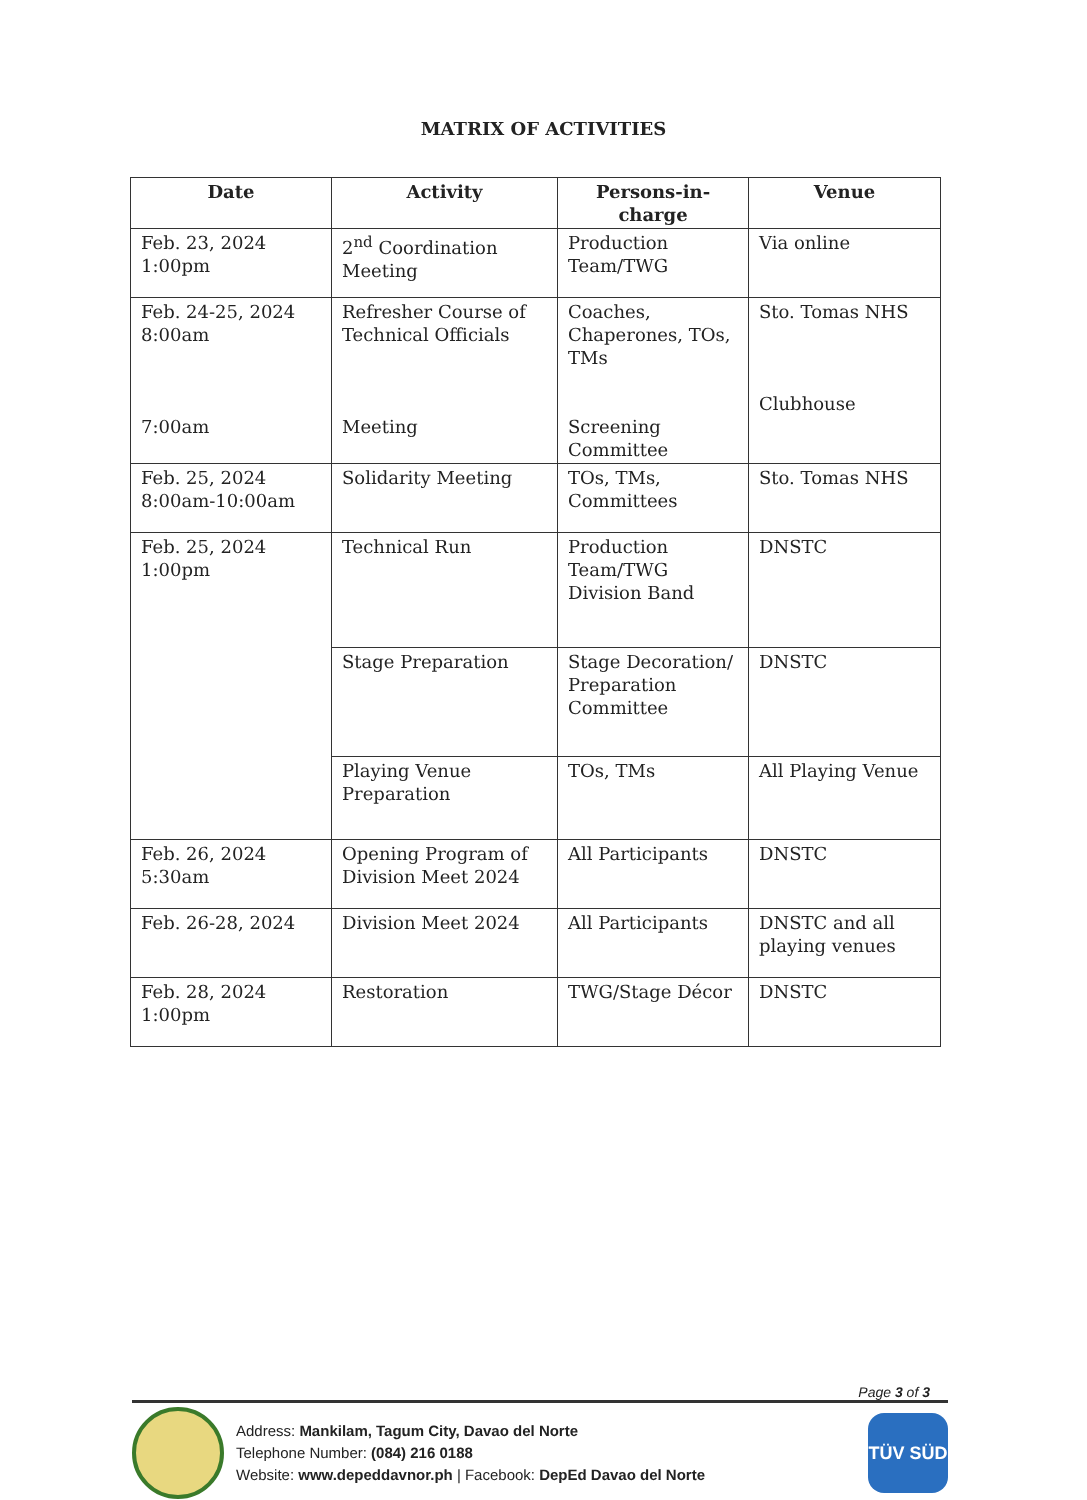MATRIX OF ACTIVITIES
| Date | Activity | Persons-in-charge | Venue |
| --- | --- | --- | --- |
| Feb. 23, 2024 1:00pm | 2<sup>nd</sup> Coordination Meeting | Production Team/TWG | Via online |
| Feb. 24-25, 2024 8:00am 7:00am | Refresher Course of Technical Officials Meeting | Coaches, Chaperones, TOs, TMs Screening Committee | Sto. Tomas NHS Clubhouse |
| Feb. 25, 2024 8:00am-10:00am | Solidarity Meeting | TOs, TMs, Committees | Sto. Tomas NHS |
| Feb. 25, 2024 1:00pm | Technical Run | Production Team/TWG Division Band | DNSTC |
| | Stage Preparation | Stage Decoration/ Preparation Committee | DNSTC |
| | Playing Venue Preparation | TOs, TMs | All Playing Venue |
| Feb. 26, 2024 5:30am | Opening Program of Division Meet 2024 | All Participants | DNSTC |
| Feb. 26-28, 2024 | Division Meet 2024 | All Participants | DNSTC and all playing venues |
| Feb. 28, 2024 1:00pm | Restoration | TWG/Stage Décor | DNSTC |
Page 3 of 3
Address: Mankilam, Tagum City, Davao del Norte
Telephone Number: (084) 216 0188
Website: www.depeddavnor.ph | Facebook: DepEd Davao del Norte
TÜV SÜD